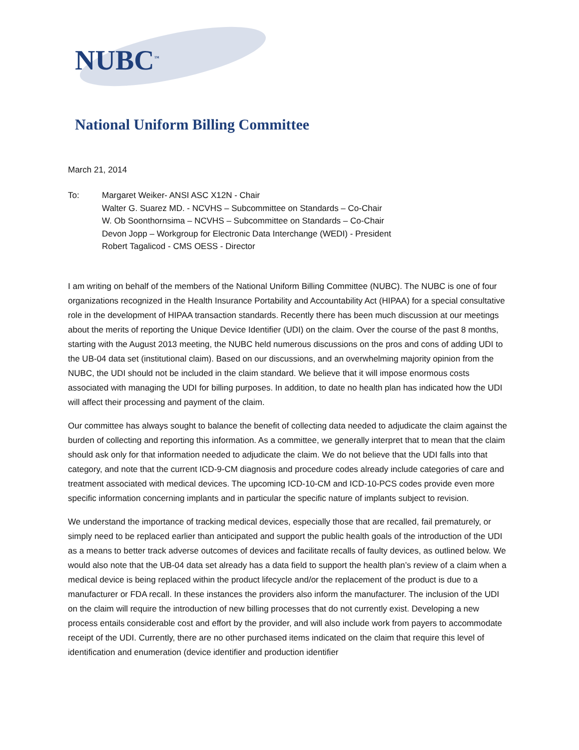NUBC<sup>™</sup>
National Uniform Billing Committee
March 21, 2014
To: Margaret Weiker- ANSI ASC X12N - Chair
Walter G. Suarez MD. - NCVHS – Subcommittee on Standards – Co-Chair
W. Ob Soonthornsima – NCVHS – Subcommittee on Standards – Co-Chair
Devon Jopp – Workgroup for Electronic Data Interchange (WEDI) - President
Robert Tagalicod - CMS OESS - Director
I am writing on behalf of the members of the National Uniform Billing Committee (NUBC). The NUBC is one of four organizations recognized in the Health Insurance Portability and Accountability Act (HIPAA) for a special consultative role in the development of HIPAA transaction standards. Recently there has been much discussion at our meetings about the merits of reporting the Unique Device Identifier (UDI) on the claim. Over the course of the past 8 months, starting with the August 2013 meeting, the NUBC held numerous discussions on the pros and cons of adding UDI to the UB-04 data set (institutional claim). Based on our discussions, and an overwhelming majority opinion from the NUBC, the UDI should not be included in the claim standard. We believe that it will impose enormous costs associated with managing the UDI for billing purposes. In addition, to date no health plan has indicated how the UDI will affect their processing and payment of the claim.
Our committee has always sought to balance the benefit of collecting data needed to adjudicate the claim against the burden of collecting and reporting this information. As a committee, we generally interpret that to mean that the claim should ask only for that information needed to adjudicate the claim. We do not believe that the UDI falls into that category, and note that the current ICD-9-CM diagnosis and procedure codes already include categories of care and treatment associated with medical devices. The upcoming ICD-10-CM and ICD-10-PCS codes provide even more specific information concerning implants and in particular the specific nature of implants subject to revision.
We understand the importance of tracking medical devices, especially those that are recalled, fail prematurely, or simply need to be replaced earlier than anticipated and support the public health goals of the introduction of the UDI as a means to better track adverse outcomes of devices and facilitate recalls of faulty devices, as outlined below. We would also note that the UB-04 data set already has a data field to support the health plan’s review of a claim when a medical device is being replaced within the product lifecycle and/or the replacement of the product is due to a manufacturer or FDA recall. In these instances the providers also inform the manufacturer. The inclusion of the UDI on the claim will require the introduction of new billing processes that do not currently exist. Developing a new process entails considerable cost and effort by the provider, and will also include work from payers to accommodate receipt of the UDI. Currently, there are no other purchased items indicated on the claim that require this level of identification and enumeration (device identifier and production identifier